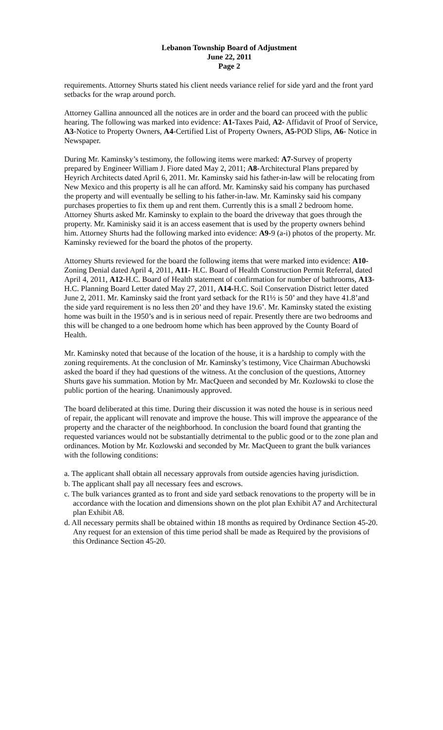Lebanon Township Board of Adjustment
June 22, 2011
Page 2
requirements. Attorney Shurts stated his client needs variance relief for side yard and the front yard setbacks for the wrap around porch.
Attorney Gallina announced all the notices are in order and the board can proceed with the public hearing. The following was marked into evidence: A1-Taxes Paid, A2- Affidavit of Proof of Service, A3-Notice to Property Owners, A4-Certified List of Property Owners, A5-POD Slips, A6- Notice in Newspaper.
During Mr. Kaminsky’s testimony, the following items were marked: A7-Survey of property prepared by Engineer William J. Fiore dated May 2, 2011; A8-Architectural Plans prepared by Heyrich Architects dated April 6, 2011. Mr. Kaminsky said his father-in-law will be relocating from New Mexico and this property is all he can afford. Mr. Kaminsky said his company has purchased the property and will eventually be selling to his father-in-law. Mr. Kaminsky said his company purchases properties to fix them up and rent them. Currently this is a small 2 bedroom home. Attorney Shurts asked Mr. Kaminsky to explain to the board the driveway that goes through the property. Mr. Kaminisky said it is an access easement that is used by the property owners behind him. Attorney Shurts had the following marked into evidence: A9-9 (a-i) photos of the property. Mr. Kaminsky reviewed for the board the photos of the property.
Attorney Shurts reviewed for the board the following items that were marked into evidence: A10-Zoning Denial dated April 4, 2011, A11- H.C. Board of Health Construction Permit Referral, dated April 4, 2011, A12-H.C. Board of Health statement of confirmation for number of bathrooms, A13-H.C. Planning Board Letter dated May 27, 2011, A14-H.C. Soil Conservation District letter dated June 2, 2011. Mr. Kaminsky said the front yard setback for the R1½ is 50’ and they have 41.8’and the side yard requirement is no less then 20’ and they have 19.6’. Mr. Kaminsky stated the existing home was built in the 1950’s and is in serious need of repair. Presently there are two bedrooms and this will be changed to a one bedroom home which has been approved by the County Board of Health.
Mr. Kaminsky noted that because of the location of the house, it is a hardship to comply with the zoning requirements. At the conclusion of Mr. Kaminsky’s testimony, Vice Chairman Abuchowski asked the board if they had questions of the witness. At the conclusion of the questions, Attorney Shurts gave his summation. Motion by Mr. MacQueen and seconded by Mr. Kozlowski to close the public portion of the hearing. Unanimously approved.
The board deliberated at this time. During their discussion it was noted the house is in serious need of repair, the applicant will renovate and improve the house. This will improve the appearance of the property and the character of the neighborhood. In conclusion the board found that granting the requested variances would not be substantially detrimental to the public good or to the zone plan and ordinances. Motion by Mr. Kozlowski and seconded by Mr. MacQueen to grant the bulk variances with the following conditions:
a. The applicant shall obtain all necessary approvals from outside agencies having jurisdiction.
b. The applicant shall pay all necessary fees and escrows.
c. The bulk variances granted as to front and side yard setback renovations to the property will be in accordance with the location and dimensions shown on the plot plan Exhibit A7 and Architectural plan Exhibit A8.
d. All necessary permits shall be obtained within 18 months as required by Ordinance Section 45-20. Any request for an extension of this time period shall be made as Required by the provisions of this Ordinance Section 45-20.